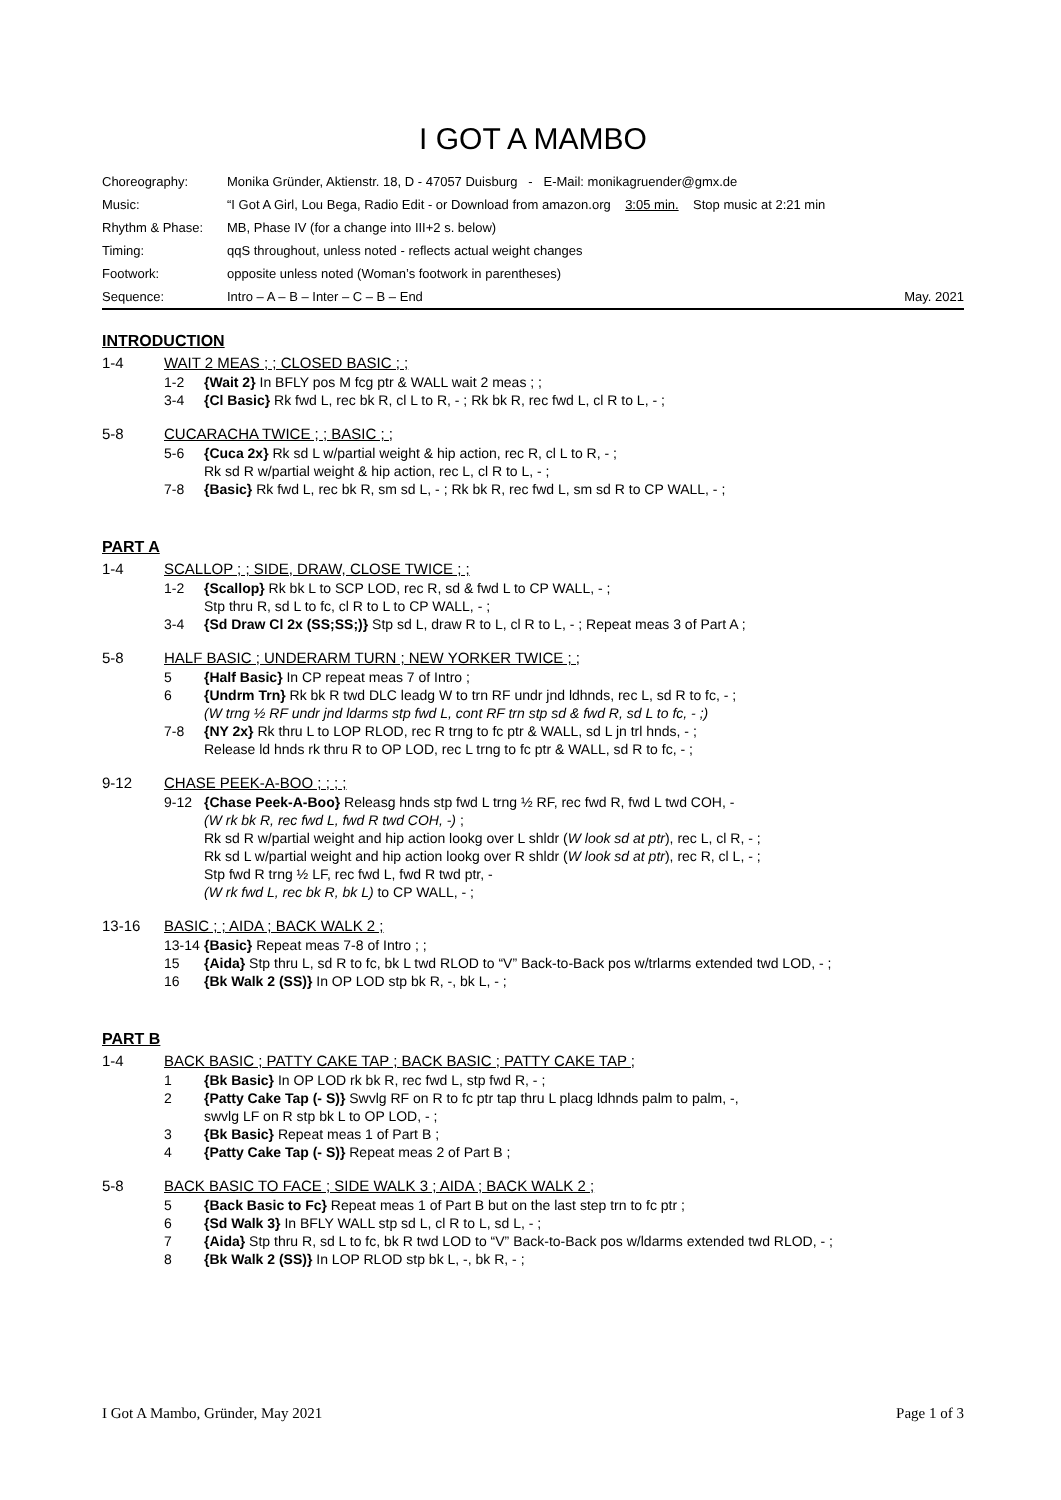I GOT A MAMBO
| Choreography: | Monika Gründer, Aktienstr. 18, D - 47057 Duisburg - E-Mail: monikagruender@gmx.de | |
| Music: | “I Got A Girl, Lou Bega, Radio Edit - or Download from amazon.org 3:05 min. Stop music at 2:21 min | |
| Rhythm & Phase: | MB, Phase IV (for a change into III+2 s. below) | |
| Timing: | qqS throughout, unless noted - reflects actual weight changes | |
| Footwork: | opposite unless noted (Woman’s footwork in parentheses) | |
| Sequence: | Intro – A – B – Inter – C – B – End | May. 2021 |
INTRODUCTION
1-4 WAIT 2 MEAS ; ; CLOSED BASIC ; ;
1-2 {Wait 2} In BFLY pos M fcg ptr & WALL wait 2 meas ; ;
3-4 {Cl Basic} Rk fwd L, rec bk R, cl L to R, - ; Rk bk R, rec fwd L, cl R to L, - ;
5-8 CUCARACHA TWICE ; ; BASIC ; ;
5-6 {Cuca 2x} Rk sd L w/partial weight & hip action, rec R, cl L to R, - ;
Rk sd R w/partial weight & hip action, rec L, cl R to L, - ;
7-8 {Basic} Rk fwd L, rec bk R, sm sd L, - ; Rk bk R, rec fwd L, sm sd R to CP WALL, - ;
PART A
1-4 SCALLOP ; ; SIDE, DRAW, CLOSE TWICE ; ;
1-2 {Scallop} Rk bk L to SCP LOD, rec R, sd & fwd L to CP WALL, - ;
Stp thru R, sd L to fc, cl R to L to CP WALL, - ;
3-4 {Sd Draw Cl 2x (SS;SS;)} Stp sd L, draw R to L, cl R to L, - ; Repeat meas 3 of Part A ;
5-8 HALF BASIC ; UNDERARM TURN ; NEW YORKER TWICE ; ;
5 {Half Basic} In CP repeat meas 7 of Intro ;
6 {Undrm Trn} Rk bk R twd DLC leadg W to trn RF undr jnd ldhnds, rec L, sd R to fc, - ;
(W trng ½ RF undr jnd ldarms stp fwd L, cont RF trn stp sd & fwd R, sd L to fc, - ;)
7-8 {NY 2x} Rk thru L to LOP RLOD, rec R trng to fc ptr & WALL, sd L jn trl hnds, - ;
Release ld hnds rk thru R to OP LOD, rec L trng to fc ptr & WALL, sd R to fc, - ;
9-12 CHASE PEEK-A-BOO ; ; ; ;
9-12 {Chase Peek-A-Boo} Releasg hnds stp fwd L trng ½ RF, rec fwd R, fwd L twd COH, -
(W rk bk R, rec fwd L, fwd R twd COH, -) ;
Rk sd R w/partial weight and hip action lookg over L shldr (W look sd at ptr), rec L, cl R, - ;
Rk sd L w/partial weight and hip action lookg over R shldr (W look sd at ptr), rec R, cl L, - ;
Stp fwd R trng ½ LF, rec fwd L, fwd R twd ptr, -
(W rk fwd L, rec bk R, bk L) to CP WALL, - ;
13-16 BASIC ; ; AIDA ; BACK WALK 2 ;
13-14 {Basic} Repeat meas 7-8 of Intro ; ;
15 {Aida} Stp thru L, sd R to fc, bk L twd RLOD to “V” Back-to-Back pos w/trlarms extended twd LOD, - ;
16 {Bk Walk 2 (SS)} In OP LOD stp bk R, -, bk L, - ;
PART B
1-4 BACK BASIC ; PATTY CAKE TAP ; BACK BASIC ; PATTY CAKE TAP ;
1 {Bk Basic} In OP LOD rk bk R, rec fwd L, stp fwd R, - ;
2 {Patty Cake Tap (- S)} Swvlg RF on R to fc ptr tap thru L placg ldhnds palm to palm, -,
swvlg LF on R stp bk L to OP LOD, - ;
3 {Bk Basic} Repeat meas 1 of Part B ;
4 {Patty Cake Tap (- S)} Repeat meas 2 of Part B ;
5-8 BACK BASIC TO FACE ; SIDE WALK 3 ; AIDA ; BACK WALK 2 ;
5 {Back Basic to Fc} Repeat meas 1 of Part B but on the last step trn to fc ptr ;
6 {Sd Walk 3} In BFLY WALL stp sd L, cl R to L, sd L, - ;
7 {Aida} Stp thru R, sd L to fc, bk R twd LOD to “V” Back-to-Back pos w/ldarms extended twd RLOD, - ;
8 {Bk Walk 2 (SS)} In LOP RLOD stp bk L, -, bk R, - ;
I Got A Mambo, Gründer, May 2021 Page 1 of 3